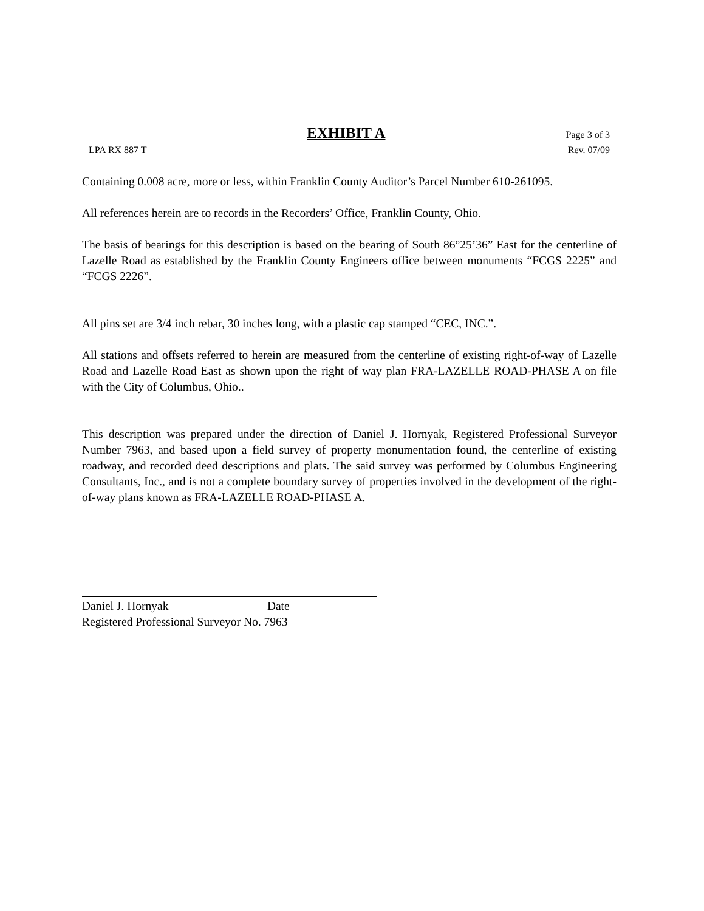EXHIBIT A
Page 3 of 3
LPA RX 887 T Rev. 07/09
Containing 0.008 acre, more or less, within Franklin County Auditor’s Parcel Number 610-261095.
All references herein are to records in the Recorders’ Office, Franklin County, Ohio.
The basis of bearings for this description is based on the bearing of South 86°25’36” East for the centerline of Lazelle Road as established by the Franklin County Engineers office between monuments “FCGS 2225” and “FCGS 2226”.
All pins set are 3/4 inch rebar, 30 inches long, with a plastic cap stamped “CEC, INC.”.
All stations and offsets referred to herein are measured from the centerline of existing right-of-way of Lazelle Road and Lazelle Road East as shown upon the right of way plan FRA-LAZELLE ROAD-PHASE A on file with the City of Columbus, Ohio..
This description was prepared under the direction of Daniel J. Hornyak, Registered Professional Surveyor Number 7963, and based upon a field survey of property monumentation found, the centerline of existing roadway, and recorded deed descriptions and plats. The said survey was performed by Columbus Engineering Consultants, Inc., and is not a complete boundary survey of properties involved in the development of the right-of-way plans known as FRA-LAZELLE ROAD-PHASE A.
Daniel J. Hornyak Date
Registered Professional Surveyor No. 7963